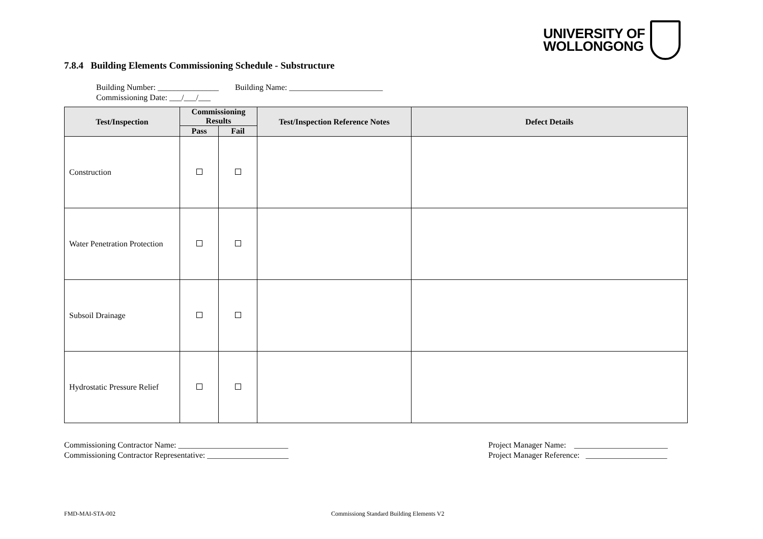UNIVERSITY OF
WOLLONGONG
7.8.4 Building Elements Commissioning Schedule - Substructure
Building Number: _______________ Building Name: _______________________
Commissioning Date: ___/___/___
| Test/Inspection | Commissioning Results | | Test/Inspection Reference Notes | Defect Details |
| --- | --- | --- | --- | --- |
| | Pass | Fail | | |
| Construction | | | | |
| Water Penetration Protection | | | | |
| Subsoil Drainage | | | | |
| Hydrostatic Pressure Relief | | | | |
Commissioning Contractor Name: ___________________________
Commissioning Contractor Representative: ____________________
Project Manager Name: _______________________
Project Manager Reference: ____________________
FMD-MAI-STA-002
Commissiong Standard Building Elements V2